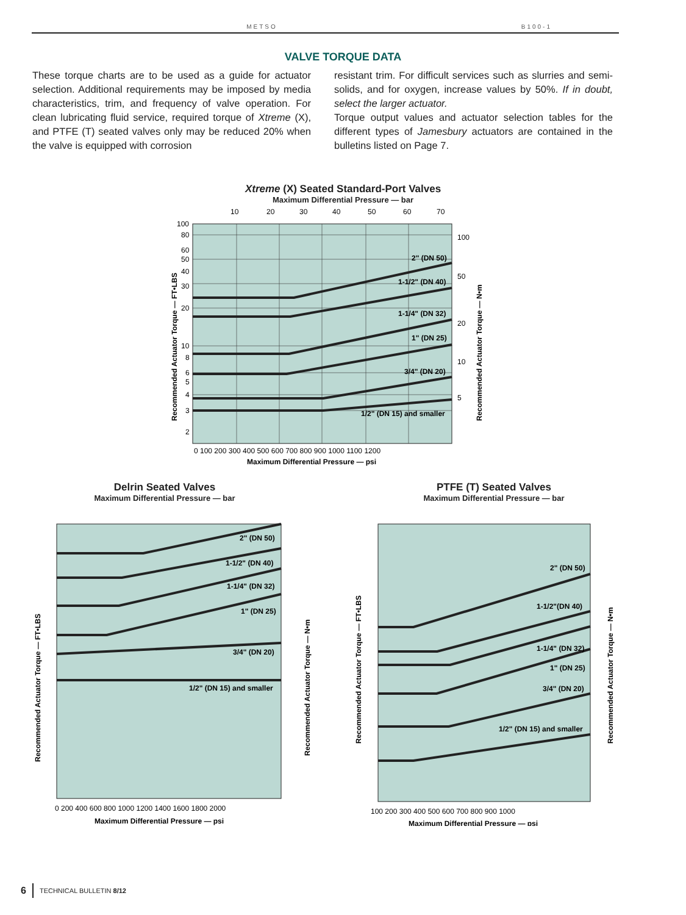METSO B100-1
VALVE TORQUE DATA
These torque charts are to be used as a guide for actuator selection. Additional requirements may be imposed by media characteristics, trim, and frequency of valve operation. For clean lubricating fluid service, required torque of Xtreme (X), and PTFE (T) seated valves only may be reduced 20% when the valve is equipped with corrosion
resistant trim. For difficult services such as slurries and semi-solids, and for oxygen, increase values by 50%. If in doubt, select the larger actuator.
Torque output values and actuator selection tables for the different types of Jamesbury actuators are contained in the bulletins listed on Page 7.
Xtreme (X) Seated Standard-Port Valves
Maximum Differential Pressure — bar
10
20
30
40
50
60
70
2" (DN 50)
1-1/2" (DN 40)
1-1/4" (DN 32)
1" (DN 25)
3/4" (DN 20)
1/2" (DN 15) and smaller
100
80
60
50
40
30
20
10
8
6
5
4
3
2
100
50
20
10
5
Recommended Actuator Torque — FT•LBS
Recommended Actuator Torque — N•m
0 100 200 300 400 500 600 700 800 900 1000 1100 1200
Maximum Differential Pressure — psi
Delrin Seated Valves
Maximum Differential Pressure — bar
2" (DN 50)
1-1/2" (DN 40)
1-1/4" (DN 32)
1" (DN 25)
3/4" (DN 20)
1/2" (DN 15) and smaller
Recommended Actuator Torque — FT•LBS
Recommended Actuator Torque — N•m
0 200 400 600 800 1000 1200 1400 1600 1800 2000
Maximum Differential Pressure — psi
PTFE (T) Seated Valves
Maximum Differential Pressure — bar
2" (DN 50)
1-1/2"(DN 40)
1-1/4" (DN 32)
1" (DN 25)
3/4" (DN 20)
1/2" (DN 15) and smaller
Recommended Actuator Torque — FT•LBS
Recommended Actuator Torque — N•m
100 200 300 400 500 600 700 800 900 1000
Maximum Differential Pressure — psi
6 TECHNICAL BULLETIN 8/12